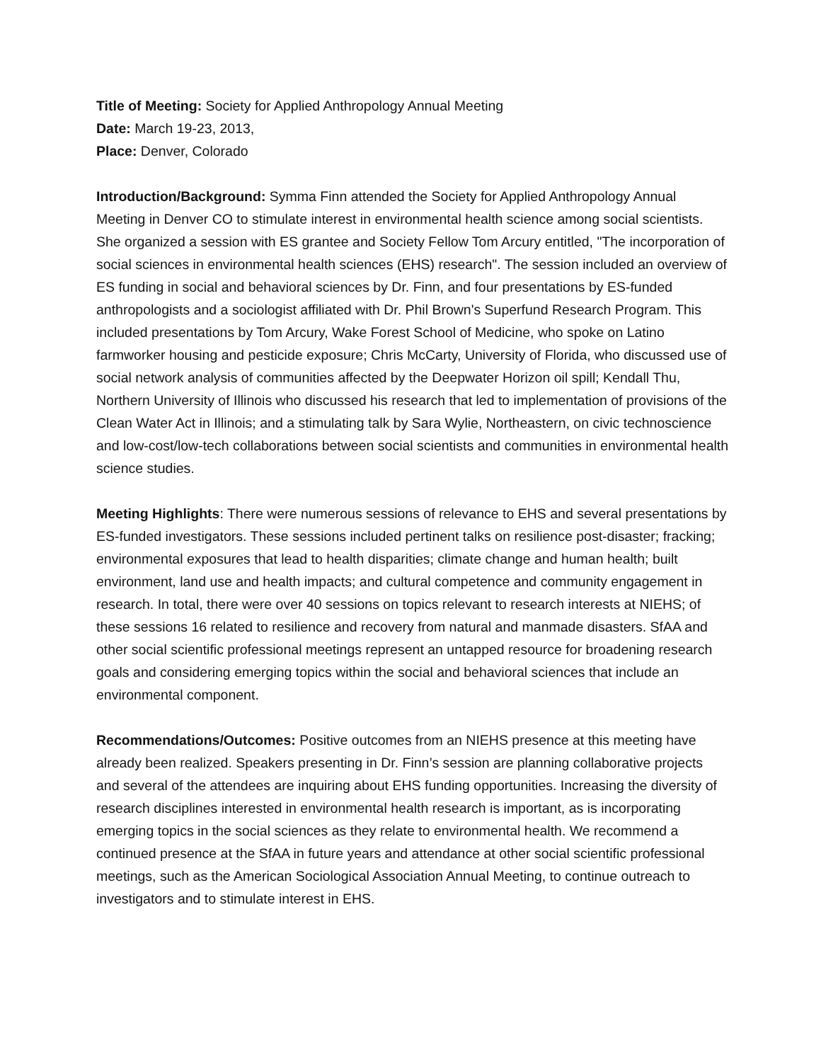Title of Meeting: Society for Applied Anthropology Annual Meeting
Date: March 19-23, 2013,
Place: Denver, Colorado
Introduction/Background: Symma Finn attended the Society for Applied Anthropology Annual Meeting in Denver CO to stimulate interest in environmental health science among social scientists. She organized a session with ES grantee and Society Fellow Tom Arcury entitled, "The incorporation of social sciences in environmental health sciences (EHS) research". The session included an overview of ES funding in social and behavioral sciences by Dr. Finn, and four presentations by ES-funded anthropologists and a sociologist affiliated with Dr. Phil Brown's Superfund Research Program. This included presentations by Tom Arcury, Wake Forest School of Medicine, who spoke on Latino farmworker housing and pesticide exposure; Chris McCarty, University of Florida, who discussed use of social network analysis of communities affected by the Deepwater Horizon oil spill; Kendall Thu, Northern University of Illinois who discussed his research that led to implementation of provisions of the Clean Water Act in Illinois; and a stimulating talk by Sara Wylie, Northeastern, on civic technoscience and low-cost/low-tech collaborations between social scientists and communities in environmental health science studies.
Meeting Highlights: There were numerous sessions of relevance to EHS and several presentations by ES-funded investigators. These sessions included pertinent talks on resilience post-disaster; fracking; environmental exposures that lead to health disparities; climate change and human health; built environment, land use and health impacts; and cultural competence and community engagement in research. In total, there were over 40 sessions on topics relevant to research interests at NIEHS; of these sessions 16 related to resilience and recovery from natural and manmade disasters. SfAA and other social scientific professional meetings represent an untapped resource for broadening research goals and considering emerging topics within the social and behavioral sciences that include an environmental component.
Recommendations/Outcomes: Positive outcomes from an NIEHS presence at this meeting have already been realized. Speakers presenting in Dr. Finn’s session are planning collaborative projects and several of the attendees are inquiring about EHS funding opportunities. Increasing the diversity of research disciplines interested in environmental health research is important, as is incorporating emerging topics in the social sciences as they relate to environmental health. We recommend a continued presence at the SfAA in future years and attendance at other social scientific professional meetings, such as the American Sociological Association Annual Meeting, to continue outreach to investigators and to stimulate interest in EHS.